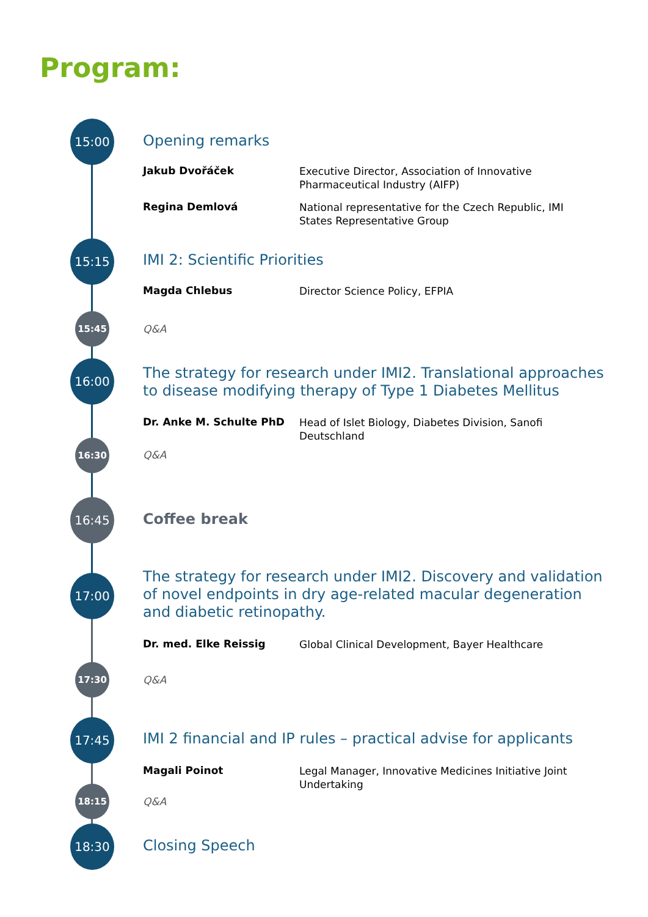Program:
15:00
Opening remarks
Jakub Dvořáček
Executive Director, Association of Innovative Pharmaceutical Industry (AIFP)
Regina Demlová
National representative for the Czech Republic, IMI States Representative Group
15:15
IMI 2: Scientific Priorities
Magda Chlebus Director Science Policy, EFPIA
15:45
Q&A
16:00
The strategy for research under IMI2. Translational approaches to disease modifying therapy of Type 1 Diabetes Mellitus
Dr. Anke M. Schulte PhD
Head of Islet Biology, Diabetes Division, Sanofi Deutschland
16:30
Q&A
16:45
Coffee break
17:00
The strategy for research under IMI2. Discovery and validation of novel endpoints in dry age-related macular degeneration and diabetic retinopathy.
Dr. med. Elke Reissig Global Clinical Development, Bayer Healthcare
17:30
Q&A
17:45
IMI 2 financial and IP rules – practical advise for applicants
Magali Poinot
Legal Manager, Innovative Medicines Initiative Joint Undertaking
18:15
Q&A
18:30
Closing Speech